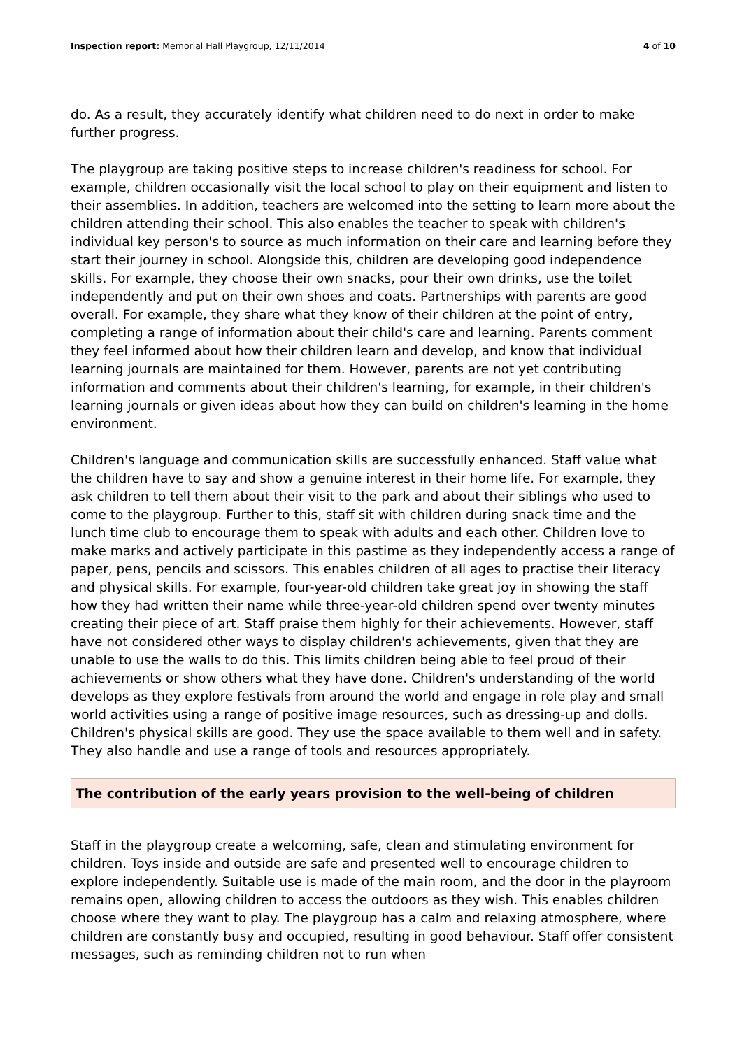Inspection report: Memorial Hall Playgroup, 12/11/2014 4 of 10
do. As a result, they accurately identify what children need to do next in order to make further progress.
The playgroup are taking positive steps to increase children's readiness for school. For example, children occasionally visit the local school to play on their equipment and listen to their assemblies. In addition, teachers are welcomed into the setting to learn more about the children attending their school. This also enables the teacher to speak with children's individual key person's to source as much information on their care and learning before they start their journey in school. Alongside this, children are developing good independence skills. For example, they choose their own snacks, pour their own drinks, use the toilet independently and put on their own shoes and coats. Partnerships with parents are good overall. For example, they share what they know of their children at the point of entry, completing a range of information about their child's care and learning. Parents comment they feel informed about how their children learn and develop, and know that individual learning journals are maintained for them. However, parents are not yet contributing information and comments about their children's learning, for example, in their children's learning journals or given ideas about how they can build on children's learning in the home environment.
Children's language and communication skills are successfully enhanced. Staff value what the children have to say and show a genuine interest in their home life. For example, they ask children to tell them about their visit to the park and about their siblings who used to come to the playgroup. Further to this, staff sit with children during snack time and the lunch time club to encourage them to speak with adults and each other. Children love to make marks and actively participate in this pastime as they independently access a range of paper, pens, pencils and scissors. This enables children of all ages to practise their literacy and physical skills. For example, four-year-old children take great joy in showing the staff how they had written their name while three-year-old children spend over twenty minutes creating their piece of art. Staff praise them highly for their achievements. However, staff have not considered other ways to display children's achievements, given that they are unable to use the walls to do this. This limits children being able to feel proud of their achievements or show others what they have done. Children's understanding of the world develops as they explore festivals from around the world and engage in role play and small world activities using a range of positive image resources, such as dressing-up and dolls. Children's physical skills are good. They use the space available to them well and in safety. They also handle and use a range of tools and resources appropriately.
The contribution of the early years provision to the well-being of children
Staff in the playgroup create a welcoming, safe, clean and stimulating environment for children. Toys inside and outside are safe and presented well to encourage children to explore independently. Suitable use is made of the main room, and the door in the playroom remains open, allowing children to access the outdoors as they wish. This enables children choose where they want to play. The playgroup has a calm and relaxing atmosphere, where children are constantly busy and occupied, resulting in good behaviour. Staff offer consistent messages, such as reminding children not to run when